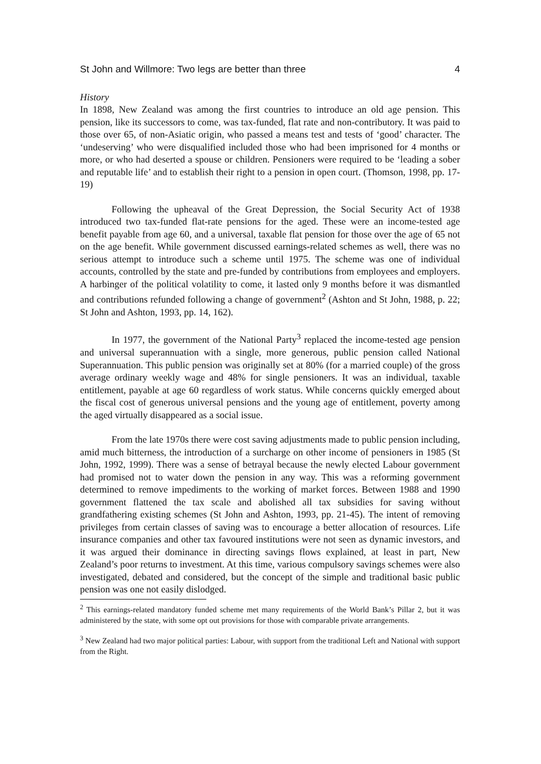St John and Willmore: Two legs are better than three 4
History
In 1898, New Zealand was among the first countries to introduce an old age pension. This pension, like its successors to come, was tax-funded, flat rate and non-contributory. It was paid to those over 65, of non-Asiatic origin, who passed a means test and tests of ‘good’ character. The ‘undeserving’ who were disqualified included those who had been imprisoned for 4 months or more, or who had deserted a spouse or children. Pensioners were required to be ‘leading a sober and reputable life’ and to establish their right to a pension in open court. (Thomson, 1998, pp. 17-19)
Following the upheaval of the Great Depression, the Social Security Act of 1938 introduced two tax-funded flat-rate pensions for the aged. These were an income-tested age benefit payable from age 60, and a universal, taxable flat pension for those over the age of 65 not on the age benefit. While government discussed earnings-related schemes as well, there was no serious attempt to introduce such a scheme until 1975. The scheme was one of individual accounts, controlled by the state and pre-funded by contributions from employees and employers. A harbinger of the political volatility to come, it lasted only 9 months before it was dismantled and contributions refunded following a change of government<sup>2</sup> (Ashton and St John, 1988, p. 22; St John and Ashton, 1993, pp. 14, 162).
In 1977, the government of the National Party<sup>3</sup> replaced the income-tested age pension and universal superannuation with a single, more generous, public pension called National Superannuation. This public pension was originally set at 80% (for a married couple) of the gross average ordinary weekly wage and 48% for single pensioners. It was an individual, taxable entitlement, payable at age 60 regardless of work status. While concerns quickly emerged about the fiscal cost of generous universal pensions and the young age of entitlement, poverty among the aged virtually disappeared as a social issue.
From the late 1970s there were cost saving adjustments made to public pension including, amid much bitterness, the introduction of a surcharge on other income of pensioners in 1985 (St John, 1992, 1999). There was a sense of betrayal because the newly elected Labour government had promised not to water down the pension in any way. This was a reforming government determined to remove impediments to the working of market forces. Between 1988 and 1990 government flattened the tax scale and abolished all tax subsidies for saving without grandfathering existing schemes (St John and Ashton, 1993, pp. 21-45). The intent of removing privileges from certain classes of saving was to encourage a better allocation of resources. Life insurance companies and other tax favoured institutions were not seen as dynamic investors, and it was argued their dominance in directing savings flows explained, at least in part, New Zealand’s poor returns to investment. At this time, various compulsory savings schemes were also investigated, debated and considered, but the concept of the simple and traditional basic public pension was one not easily dislodged.
<sup>2</sup> This earnings-related mandatory funded scheme met many requirements of the World Bank’s Pillar 2, but it was administered by the state, with some opt out provisions for those with comparable private arrangements.
<sup>3</sup> New Zealand had two major political parties: Labour, with support from the traditional Left and National with support from the Right.